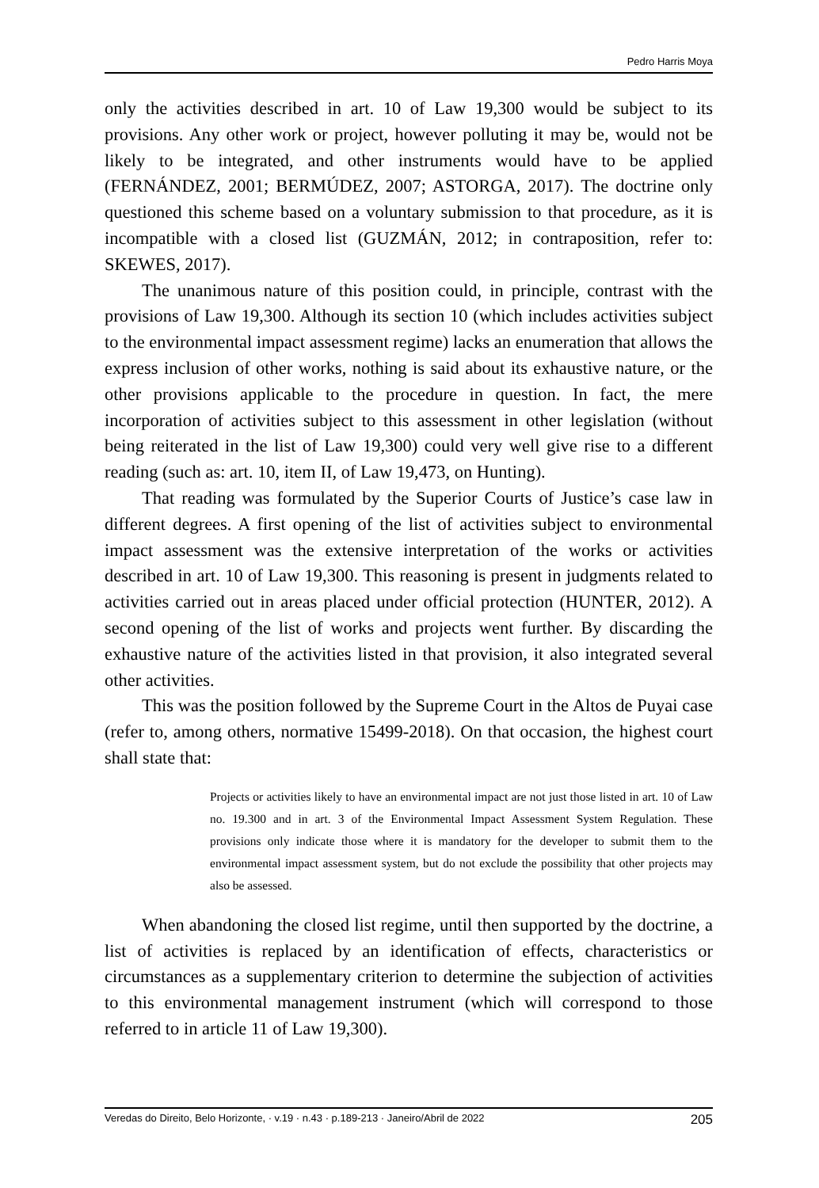Pedro Harris Moya
only the activities described in art. 10 of Law 19,300 would be subject to its provisions. Any other work or project, however polluting it may be, would not be likely to be integrated, and other instruments would have to be applied (FERNÁNDEZ, 2001; BERMÚDEZ, 2007; ASTORGA, 2017). The doctrine only questioned this scheme based on a voluntary submission to that procedure, as it is incompatible with a closed list (GUZMÁN, 2012; in contraposition, refer to: SKEWES, 2017).
The unanimous nature of this position could, in principle, contrast with the provisions of Law 19,300. Although its section 10 (which includes activities subject to the environmental impact assessment regime) lacks an enumeration that allows the express inclusion of other works, nothing is said about its exhaustive nature, or the other provisions applicable to the procedure in question. In fact, the mere incorporation of activities subject to this assessment in other legislation (without being reiterated in the list of Law 19,300) could very well give rise to a different reading (such as: art. 10, item II, of Law 19,473, on Hunting).
That reading was formulated by the Superior Courts of Justice’s case law in different degrees. A first opening of the list of activities subject to environmental impact assessment was the extensive interpretation of the works or activities described in art. 10 of Law 19,300. This reasoning is present in judgments related to activities carried out in areas placed under official protection (HUNTER, 2012). A second opening of the list of works and projects went further. By discarding the exhaustive nature of the activities listed in that provision, it also integrated several other activities.
This was the position followed by the Supreme Court in the Altos de Puyai case (refer to, among others, normative 15499-2018). On that occasion, the highest court shall state that:
Projects or activities likely to have an environmental impact are not just those listed in art. 10 of Law no. 19.300 and in art. 3 of the Environmental Impact Assessment System Regulation. These provisions only indicate those where it is mandatory for the developer to submit them to the environmental impact assessment system, but do not exclude the possibility that other projects may also be assessed.
When abandoning the closed list regime, until then supported by the doctrine, a list of activities is replaced by an identification of effects, characteristics or circumstances as a supplementary criterion to determine the subjection of activities to this environmental management instrument (which will correspond to those referred to in article 11 of Law 19,300).
Veredas do Direito, Belo Horizonte, · v.19 · n.43 · p.189-213 · Janeiro/Abril de 2022 205